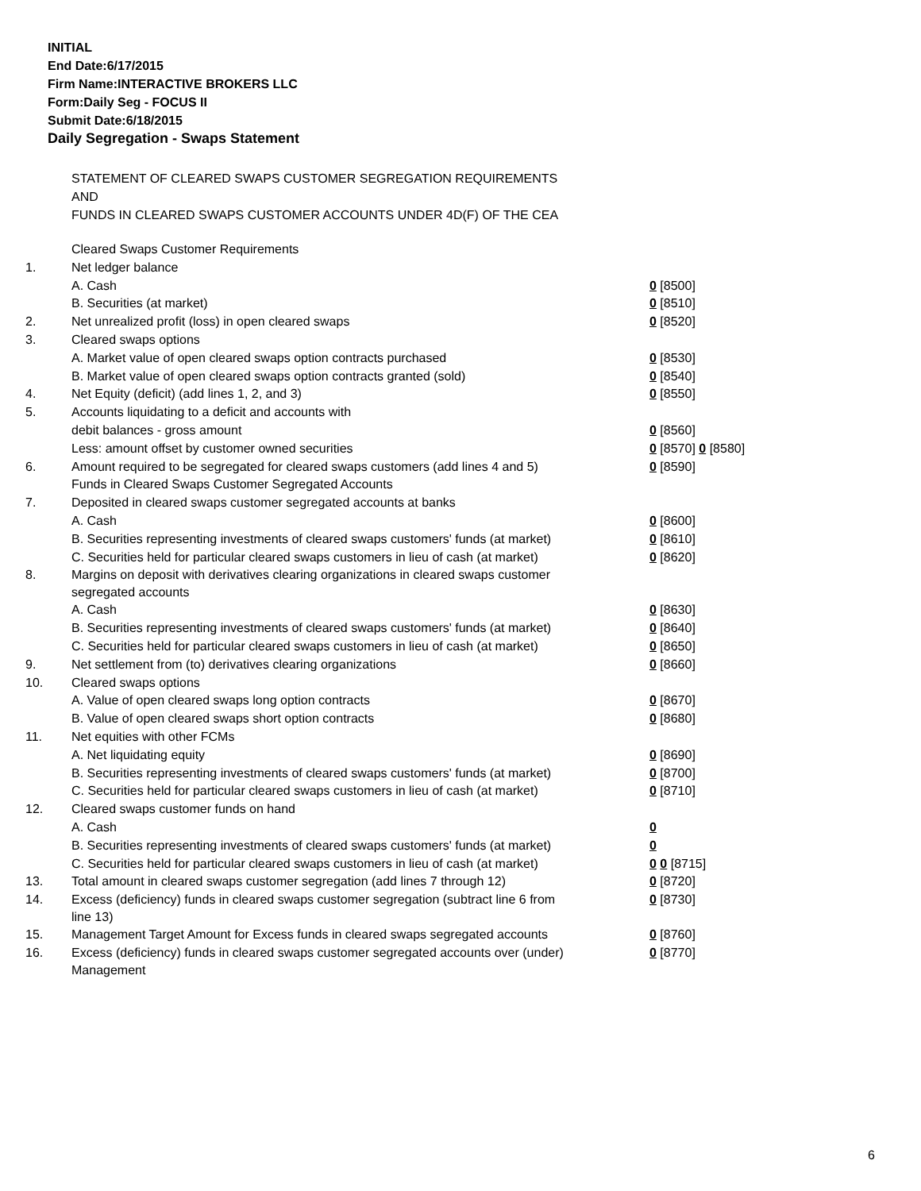INITIAL
End Date:6/17/2015
Firm Name:INTERACTIVE BROKERS LLC
Form:Daily Seg - FOCUS II
Submit Date:6/18/2015
Daily Segregation - Swaps Statement
STATEMENT OF CLEARED SWAPS CUSTOMER SEGREGATION REQUIREMENTS
AND
FUNDS IN CLEARED SWAPS CUSTOMER ACCOUNTS UNDER 4D(F) OF THE CEA
| | Cleared Swaps Customer Requirements | |
| 1. | Net ledger balance | |
| | A. Cash | 0 [8500] |
| | B. Securities (at market) | 0 [8510] |
| 2. | Net unrealized profit (loss) in open cleared swaps | 0 [8520] |
| 3. | Cleared swaps options | |
| | A. Market value of open cleared swaps option contracts purchased | 0 [8530] |
| | B. Market value of open cleared swaps option contracts granted (sold) | 0 [8540] |
| 4. | Net Equity (deficit) (add lines 1, 2, and 3) | 0 [8550] |
| 5. | Accounts liquidating to a deficit and accounts with | |
| | debit balances - gross amount | 0 [8560] |
| | Less: amount offset by customer owned securities | 0 [8570] 0 [8580] |
| 6. | Amount required to be segregated for cleared swaps customers (add lines 4 and 5) | 0 [8590] |
| | Funds in Cleared Swaps Customer Segregated Accounts | |
| 7. | Deposited in cleared swaps customer segregated accounts at banks | |
| | A. Cash | 0 [8600] |
| | B. Securities representing investments of cleared swaps customers' funds (at market) | 0 [8610] |
| | C. Securities held for particular cleared swaps customers in lieu of cash (at market) | 0 [8620] |
| 8. | Margins on deposit with derivatives clearing organizations in cleared swaps customer segregated accounts | |
| | A. Cash | 0 [8630] |
| | B. Securities representing investments of cleared swaps customers' funds (at market) | 0 [8640] |
| | C. Securities held for particular cleared swaps customers in lieu of cash (at market) | 0 [8650] |
| 9. | Net settlement from (to) derivatives clearing organizations | 0 [8660] |
| 10. | Cleared swaps options | |
| | A. Value of open cleared swaps long option contracts | 0 [8670] |
| | B. Value of open cleared swaps short option contracts | 0 [8680] |
| 11. | Net equities with other FCMs | |
| | A. Net liquidating equity | 0 [8690] |
| | B. Securities representing investments of cleared swaps customers' funds (at market) | 0 [8700] |
| | C. Securities held for particular cleared swaps customers in lieu of cash (at market) | 0 [8710] |
| 12. | Cleared swaps customer funds on hand | |
| | A. Cash | 0 |
| | B. Securities representing investments of cleared swaps customers' funds (at market) | 0 |
| | C. Securities held for particular cleared swaps customers in lieu of cash (at market) | 0 0 [8715] |
| 13. | Total amount in cleared swaps customer segregation (add lines 7 through 12) | 0 [8720] |
| 14. | Excess (deficiency) funds in cleared swaps customer segregation (subtract line 6 from line 13) | 0 [8730] |
| 15. | Management Target Amount for Excess funds in cleared swaps segregated accounts | 0 [8760] |
| 16. | Excess (deficiency) funds in cleared swaps customer segregated accounts over (under) Management | 0 [8770] |
6